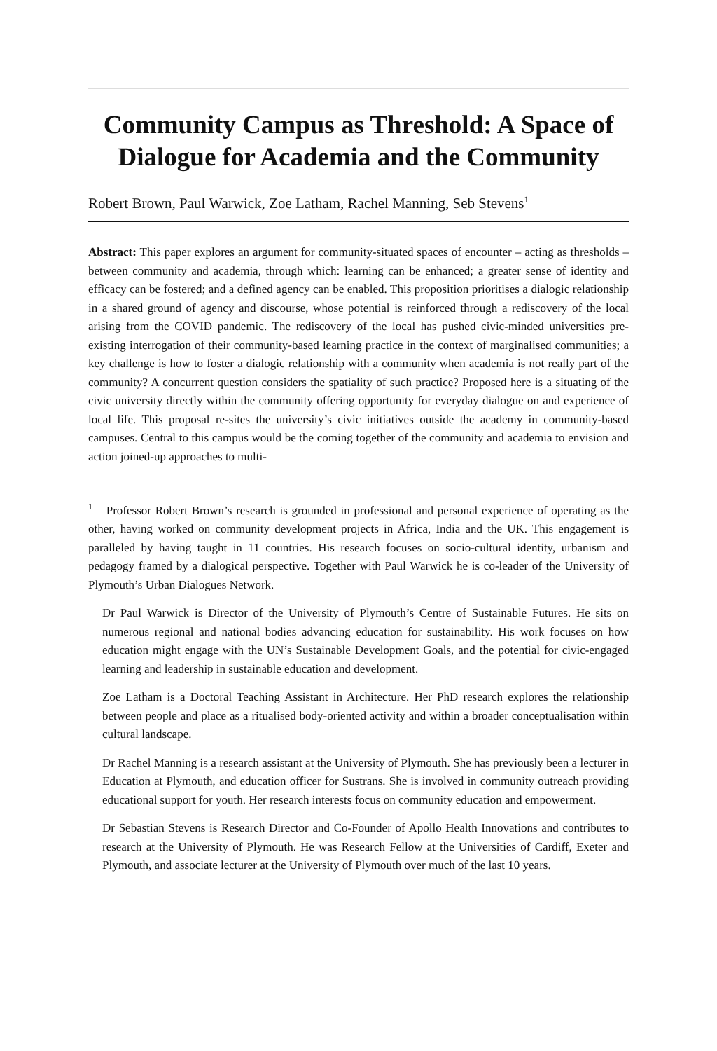Community Campus as Threshold: A Space of Dialogue for Academia and the Community
Robert Brown, Paul Warwick, Zoe Latham, Rachel Manning, Seb Stevens<sup>1</sup>
Abstract: This paper explores an argument for community-situated spaces of encounter – acting as thresholds – between community and academia, through which: learning can be enhanced; a greater sense of identity and efficacy can be fostered; and a defined agency can be enabled. This proposition prioritises a dialogic relationship in a shared ground of agency and discourse, whose potential is reinforced through a rediscovery of the local arising from the COVID pandemic. The rediscovery of the local has pushed civic-minded universities pre-existing interrogation of their community-based learning practice in the context of marginalised communities; a key challenge is how to foster a dialogic relationship with a community when academia is not really part of the community? A concurrent question considers the spatiality of such practice? Proposed here is a situating of the civic university directly within the community offering opportunity for everyday dialogue on and experience of local life. This proposal re-sites the university’s civic initiatives outside the academy in community-based campuses. Central to this campus would be the coming together of the community and academia to envision and action joined-up approaches to multi-
<sup>1</sup> Professor Robert Brown’s research is grounded in professional and personal experience of operating as the other, having worked on community development projects in Africa, India and the UK. This engagement is paralleled by having taught in 11 countries. His research focuses on socio-cultural identity, urbanism and pedagogy framed by a dialogical perspective. Together with Paul Warwick he is co-leader of the University of Plymouth’s Urban Dialogues Network.
Dr Paul Warwick is Director of the University of Plymouth’s Centre of Sustainable Futures. He sits on numerous regional and national bodies advancing education for sustainability. His work focuses on how education might engage with the UN’s Sustainable Development Goals, and the potential for civic-engaged learning and leadership in sustainable education and development.
Zoe Latham is a Doctoral Teaching Assistant in Architecture. Her PhD research explores the relationship between people and place as a ritualised body-oriented activity and within a broader conceptualisation within cultural landscape.
Dr Rachel Manning is a research assistant at the University of Plymouth. She has previously been a lecturer in Education at Plymouth, and education officer for Sustrans. She is involved in community outreach providing educational support for youth. Her research interests focus on community education and empowerment.
Dr Sebastian Stevens is Research Director and Co-Founder of Apollo Health Innovations and contributes to research at the University of Plymouth. He was Research Fellow at the Universities of Cardiff, Exeter and Plymouth, and associate lecturer at the University of Plymouth over much of the last 10 years.